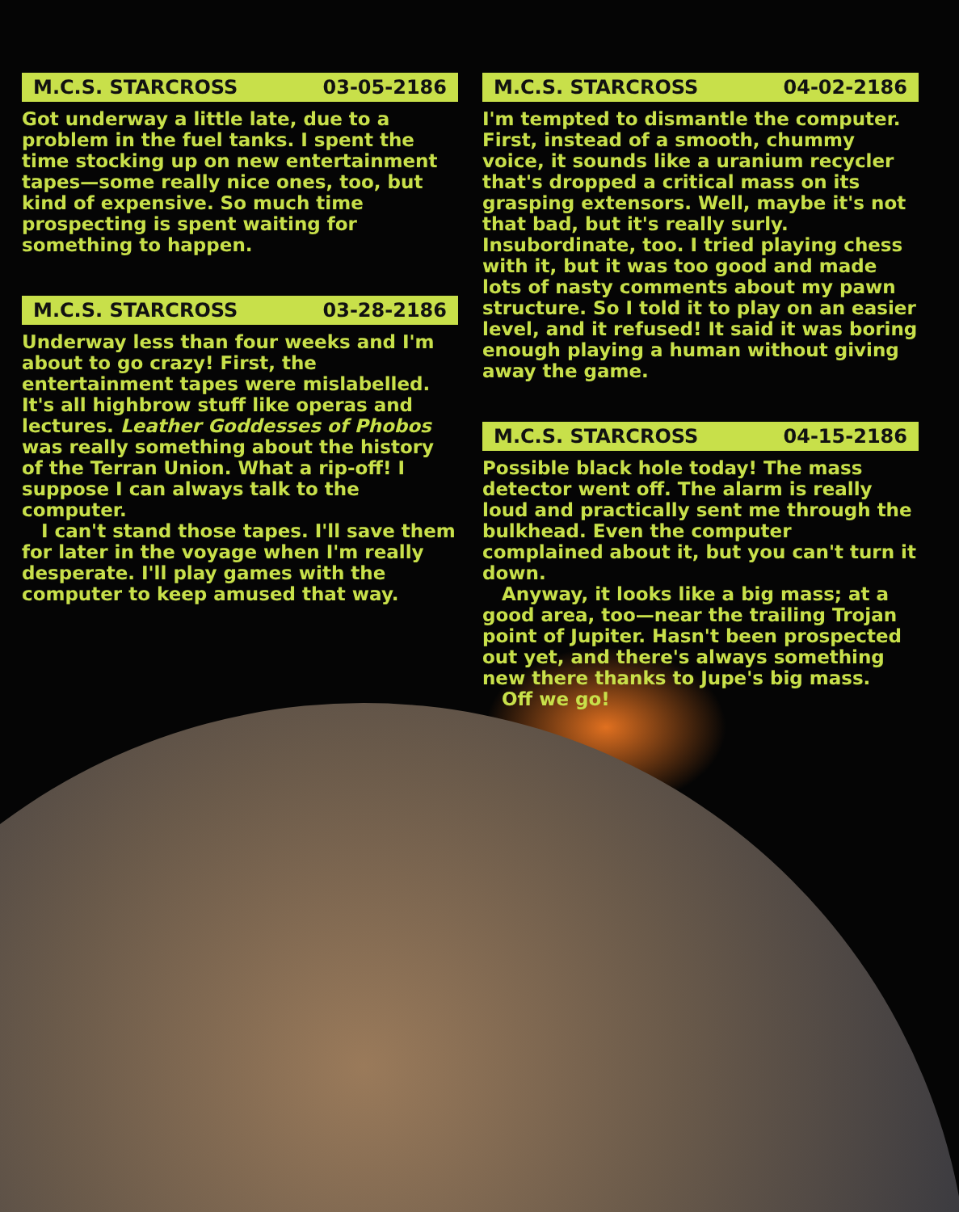M.C.S. STARCROSS 03-05-2186
Got underway a little late, due to a problem in the fuel tanks. I spent the time stocking up on new entertainment tapes—some really nice ones, too, but kind of expensive. So much time prospecting is spent waiting for something to happen.
M.C.S. STARCROSS 03-28-2186
Underway less than four weeks and I'm about to go crazy! First, the entertainment tapes were mislabelled. It's all highbrow stuff like operas and lectures. Leather Goddesses of Phobos was really something about the history of the Terran Union. What a rip-off! I suppose I can always talk to the computer.
I can't stand those tapes. I'll save them for later in the voyage when I'm really desperate. I'll play games with the computer to keep amused that way.
M.C.S. STARCROSS 04-02-2186
I'm tempted to dismantle the computer. First, instead of a smooth, chummy voice, it sounds like a uranium recycler that's dropped a critical mass on its grasping extensors. Well, maybe it's not that bad, but it's really surly. Insubordinate, too. I tried playing chess with it, but it was too good and made lots of nasty comments about my pawn structure. So I told it to play on an easier level, and it refused! It said it was boring enough playing a human without giving away the game.
M.C.S. STARCROSS 04-15-2186
Possible black hole today! The mass detector went off. The alarm is really loud and practically sent me through the bulkhead. Even the computer complained about it, but you can't turn it down.
Anyway, it looks like a big mass; at a good area, too—near the trailing Trojan point of Jupiter. Hasn't been prospected out yet, and there's always something new there thanks to Jupe's big mass.
Off we go!